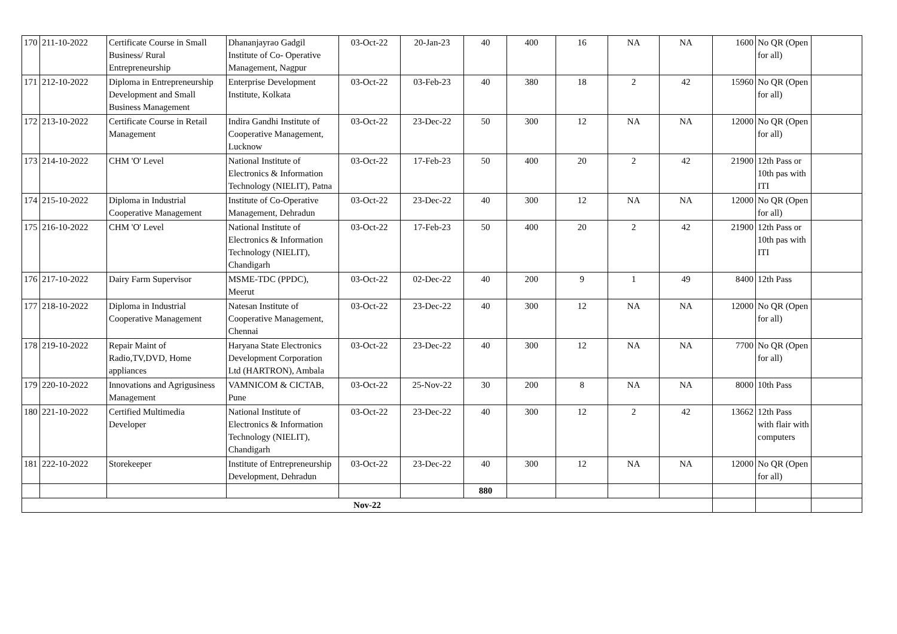| 170 | 211-10-2022 | Certificate Course in Small Business/ Rural Entrepreneurship | Dhananjayrao Gadgil Institute of Co- Operative Management, Nagpur | 03-Oct-22 | 20-Jan-23 | 40 | 400 | 16 | NA | NA | 1600 | No QR (Open for all) | |
| 171 | 212-10-2022 | Diploma in Entrepreneurship Development and Small Business Management | Enterprise Development Institute, Kolkata | 03-Oct-22 | 03-Feb-23 | 40 | 380 | 18 | 2 | 42 | 15960 | No QR (Open for all) | |
| 172 | 213-10-2022 | Certificate Course in Retail Management | Indira Gandhi Institute of Cooperative Management, Lucknow | 03-Oct-22 | 23-Dec-22 | 50 | 300 | 12 | NA | NA | 12000 | No QR (Open for all) | |
| 173 | 214-10-2022 | CHM 'O' Level | National Institute of Electronics & Information Technology (NIELIT), Patna | 03-Oct-22 | 17-Feb-23 | 50 | 400 | 20 | 2 | 42 | 21900 | 12th Pass or 10th pas with ITI | |
| 174 | 215-10-2022 | Diploma in Industrial Cooperative Management | Institute of Co-Operative Management, Dehradun | 03-Oct-22 | 23-Dec-22 | 40 | 300 | 12 | NA | NA | 12000 | No QR (Open for all) | |
| 175 | 216-10-2022 | CHM 'O' Level | National Institute of Electronics & Information Technology (NIELIT), Chandigarh | 03-Oct-22 | 17-Feb-23 | 50 | 400 | 20 | 2 | 42 | 21900 | 12th Pass or 10th pas with ITI | |
| 176 | 217-10-2022 | Dairy Farm Supervisor | MSME-TDC (PPDC), Meerut | 03-Oct-22 | 02-Dec-22 | 40 | 200 | 9 | 1 | 49 | 8400 | 12th Pass | |
| 177 | 218-10-2022 | Diploma in Industrial Cooperative Management | Natesan Institute of Cooperative Management, Chennai | 03-Oct-22 | 23-Dec-22 | 40 | 300 | 12 | NA | NA | 12000 | No QR (Open for all) | |
| 178 | 219-10-2022 | Repair Maint of Radio,TV,DVD, Home appliances | Haryana State Electronics Development Corporation Ltd (HARTRON), Ambala | 03-Oct-22 | 23-Dec-22 | 40 | 300 | 12 | NA | NA | 7700 | No QR (Open for all) | |
| 179 | 220-10-2022 | Innovations and Agrigusiness Management | VAMNICOM & CICTAB, Pune | 03-Oct-22 | 25-Nov-22 | 30 | 200 | 8 | NA | NA | 8000 | 10th Pass | |
| 180 | 221-10-2022 | Certified Multimedia Developer | National Institute of Electronics & Information Technology (NIELIT), Chandigarh | 03-Oct-22 | 23-Dec-22 | 40 | 300 | 12 | 2 | 42 | 13662 | 12th Pass with flair with computers | |
| 181 | 222-10-2022 | Storekeeper | Institute of Entrepreneurship Development, Dehradun | 03-Oct-22 | 23-Dec-22 | 40 | 300 | 12 | NA | NA | 12000 | No QR (Open for all) | |
| | | | | | | 880 | | | | | | | |
| Nov-22 | | | | | | | | | | | | | |